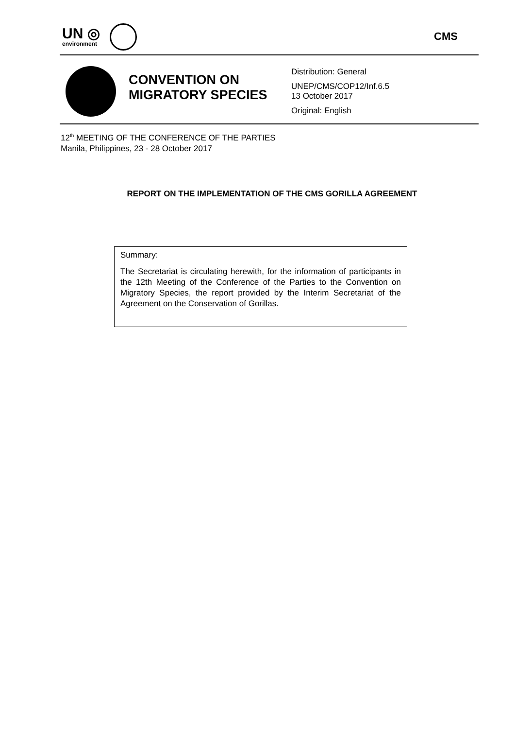UN ◎
environment
CMS
CONVENTION ON MIGRATORY SPECIES
Distribution: General
UNEP/CMS/COP12/Inf.6.5
13 October 2017
Original: English
12<sup>th</sup> MEETING OF THE CONFERENCE OF THE PARTIES
Manila, Philippines, 23 - 28 October 2017
REPORT ON THE IMPLEMENTATION OF THE CMS GORILLA AGREEMENT
Summary:
The Secretariat is circulating herewith, for the information of participants in the 12th Meeting of the Conference of the Parties to the Convention on Migratory Species, the report provided by the Interim Secretariat of the Agreement on the Conservation of Gorillas.